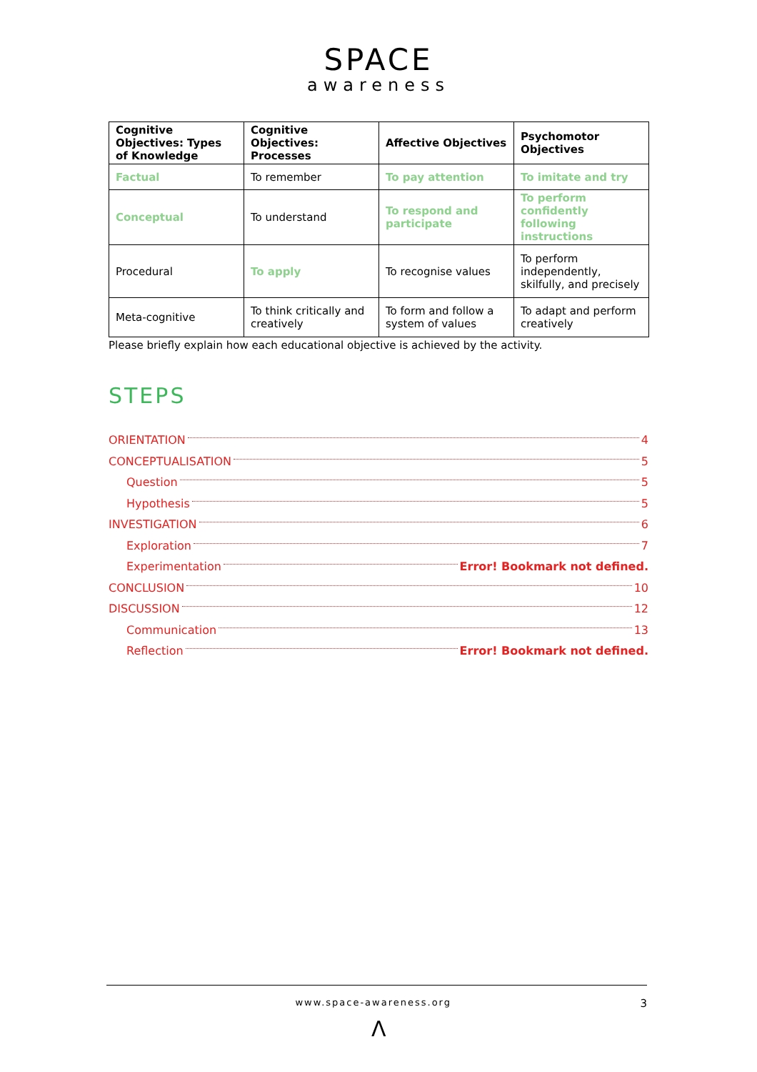SPACE
awareness
| Cognitive Objectives: Types of Knowledge | Cognitive Objectives: Processes | Affective Objectives | Psychomotor Objectives |
| --- | --- | --- | --- |
| Factual | To remember | To pay attention | To imitate and try |
| Conceptual | To understand | To respond and participate | To perform confidently following instructions |
| Procedural | To apply | To recognise values | To perform independently, skilfully, and precisely |
| Meta-cognitive | To think critically and creatively | To form and follow a system of values | To adapt and perform creatively |
Please briefly explain how each educational objective is achieved by the activity.
STEPS
ORIENTATION 4
CONCEPTUALISATION 5
Question 5
Hypothesis 5
INVESTIGATION 6
Exploration 7
Experimentation Error! Bookmark not defined.
CONCLUSION 10
DISCUSSION 12
Communication 13
Reflection Error! Bookmark not defined.
www.space-awareness.org 3
Λ